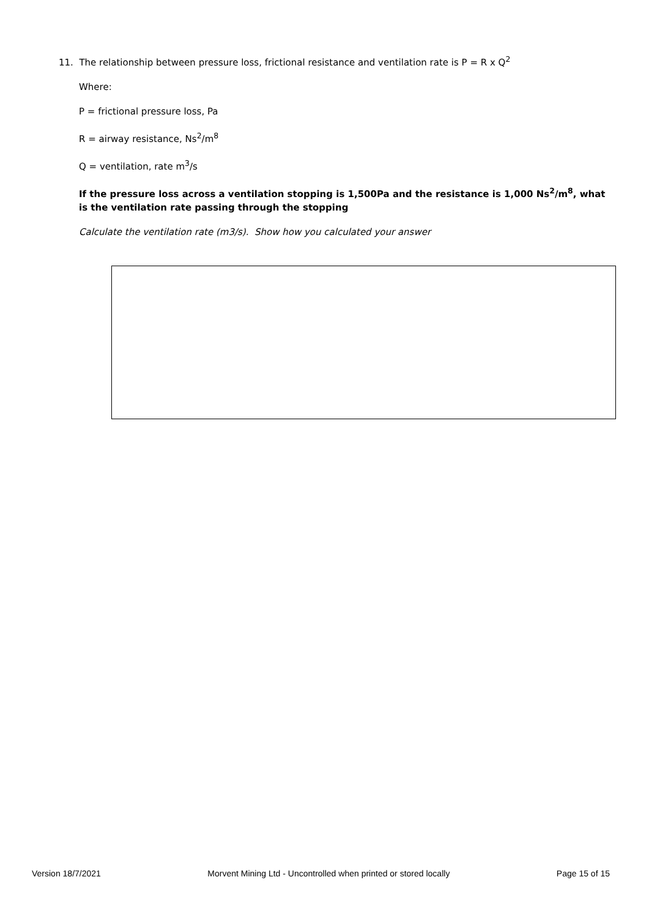11. The relationship between pressure loss, frictional resistance and ventilation rate is P = R x Q<sup>2</sup>
Where:
P = frictional pressure loss, Pa
R = airway resistance, Ns<sup>2</sup>/m<sup>8</sup>
Q = ventilation, rate m<sup>3</sup>/s
If the pressure loss across a ventilation stopping is 1,500Pa and the resistance is 1,000 Ns<sup>2</sup>/m<sup>8</sup>, what is the ventilation rate passing through the stopping
Calculate the ventilation rate (m3/s). Show how you calculated your answer
Version 18/7/2021 Morvent Mining Ltd - Uncontrolled when printed or stored locally Page 15 of 15